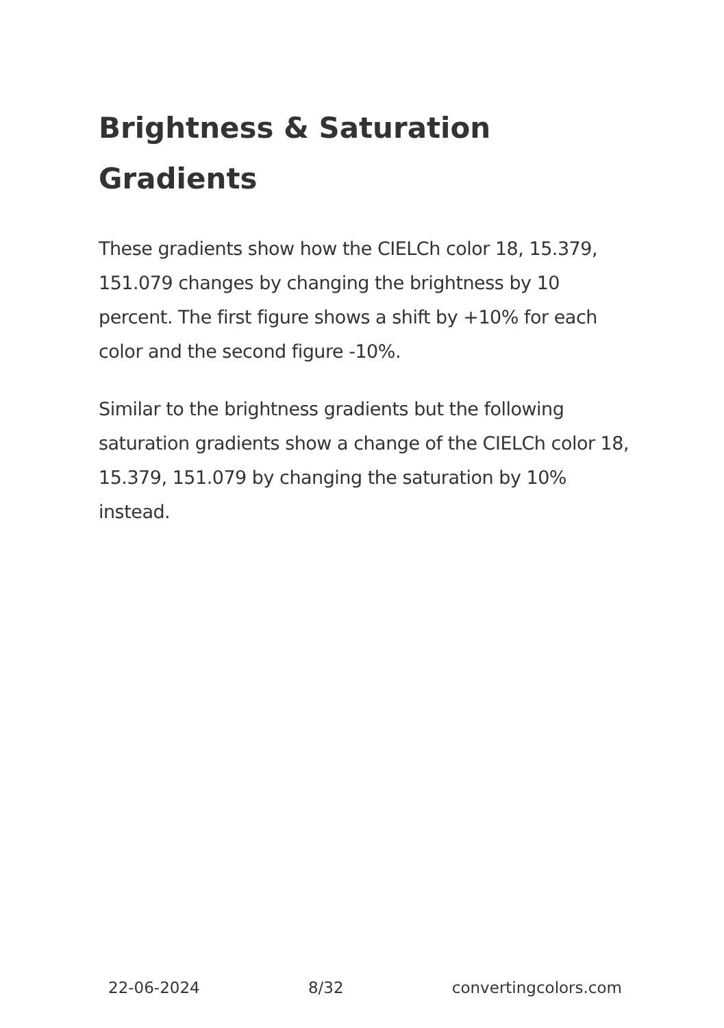Brightness & Saturation Gradients
These gradients show how the CIELCh color 18, 15.379, 151.079 changes by changing the brightness by 10 percent. The first figure shows a shift by +10% for each color and the second figure -10%.
Similar to the brightness gradients but the following saturation gradients show a change of the CIELCh color 18, 15.379, 151.079 by changing the saturation by 10% instead.
22-06-2024 8/32 convertingcolors.com